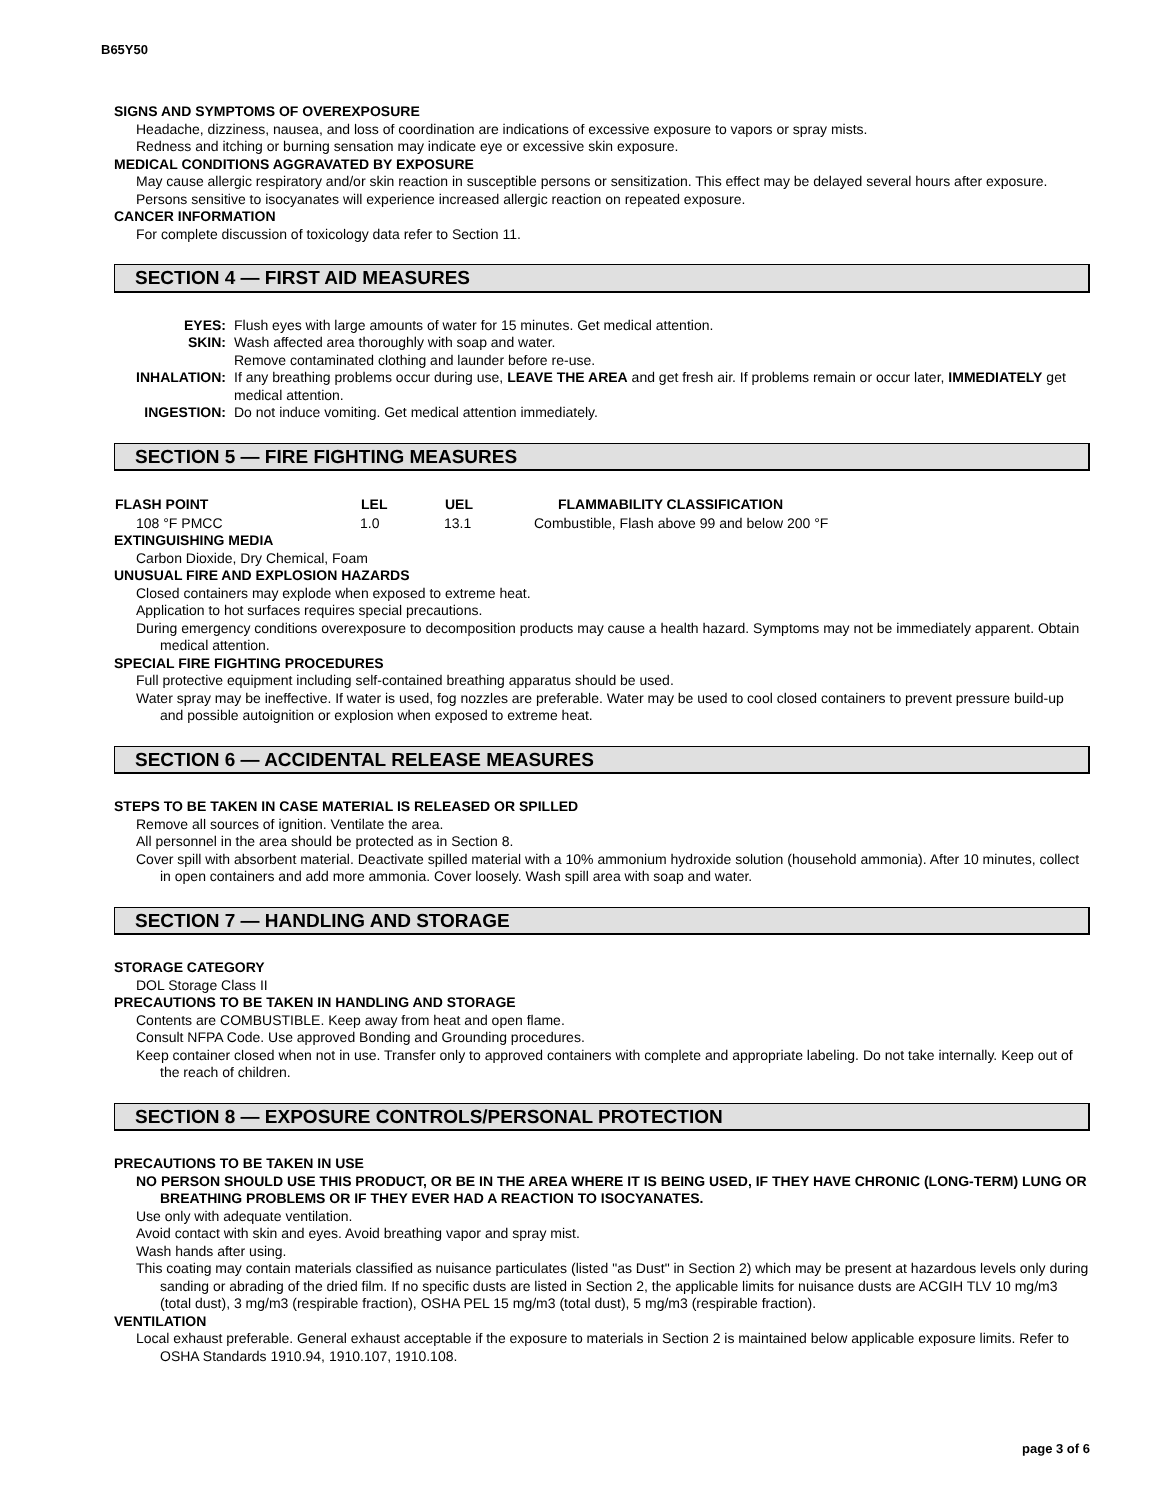B65Y50
SIGNS AND SYMPTOMS OF OVEREXPOSURE
Headache, dizziness, nausea, and loss of coordination are indications of excessive exposure to vapors or spray mists.
Redness and itching or burning sensation may indicate eye or excessive skin exposure.
MEDICAL CONDITIONS AGGRAVATED BY EXPOSURE
May cause allergic respiratory and/or skin reaction in susceptible persons or sensitization. This effect may be delayed several hours after exposure.
Persons sensitive to isocyanates will experience increased allergic reaction on repeated exposure.
CANCER INFORMATION
For complete discussion of toxicology data refer to Section 11.
SECTION 4 — FIRST AID MEASURES
| EYES: | Flush eyes with large amounts of water for 15 minutes. Get medical attention. |
| SKIN: | Wash affected area thoroughly with soap and water. Remove contaminated clothing and launder before re-use. |
| INHALATION: | If any breathing problems occur during use, LEAVE THE AREA and get fresh air. If problems remain or occur later, IMMEDIATELY get medical attention. |
| INGESTION: | Do not induce vomiting. Get medical attention immediately. |
SECTION 5 — FIRE FIGHTING MEASURES
| FLASH POINT | LEL | UEL | FLAMMABILITY CLASSIFICATION |
| --- | --- | --- | --- |
| 108 °F PMCC | 1.0 | 13.1 | Combustible, Flash above 99 and below 200 °F |
EXTINGUISHING MEDIA
Carbon Dioxide, Dry Chemical, Foam
UNUSUAL FIRE AND EXPLOSION HAZARDS
Closed containers may explode when exposed to extreme heat.
Application to hot surfaces requires special precautions.
During emergency conditions overexposure to decomposition products may cause a health hazard. Symptoms may not be immediately apparent. Obtain medical attention.
SPECIAL FIRE FIGHTING PROCEDURES
Full protective equipment including self-contained breathing apparatus should be used.
Water spray may be ineffective. If water is used, fog nozzles are preferable. Water may be used to cool closed containers to prevent pressure build-up and possible autoignition or explosion when exposed to extreme heat.
SECTION 6 — ACCIDENTAL RELEASE MEASURES
STEPS TO BE TAKEN IN CASE MATERIAL IS RELEASED OR SPILLED
Remove all sources of ignition. Ventilate the area.
All personnel in the area should be protected as in Section 8.
Cover spill with absorbent material. Deactivate spilled material with a 10% ammonium hydroxide solution (household ammonia). After 10 minutes, collect in open containers and add more ammonia. Cover loosely. Wash spill area with soap and water.
SECTION 7 — HANDLING AND STORAGE
STORAGE CATEGORY
DOL Storage Class II
PRECAUTIONS TO BE TAKEN IN HANDLING AND STORAGE
Contents are COMBUSTIBLE. Keep away from heat and open flame.
Consult NFPA Code. Use approved Bonding and Grounding procedures.
Keep container closed when not in use. Transfer only to approved containers with complete and appropriate labeling. Do not take internally. Keep out of the reach of children.
SECTION 8 — EXPOSURE CONTROLS/PERSONAL PROTECTION
PRECAUTIONS TO BE TAKEN IN USE
NO PERSON SHOULD USE THIS PRODUCT, OR BE IN THE AREA WHERE IT IS BEING USED, IF THEY HAVE CHRONIC (LONG-TERM) LUNG OR BREATHING PROBLEMS OR IF THEY EVER HAD A REACTION TO ISOCYANATES.
Use only with adequate ventilation.
Avoid contact with skin and eyes. Avoid breathing vapor and spray mist.
Wash hands after using.
This coating may contain materials classified as nuisance particulates (listed "as Dust" in Section 2) which may be present at hazardous levels only during sanding or abrading of the dried film. If no specific dusts are listed in Section 2, the applicable limits for nuisance dusts are ACGIH TLV 10 mg/m3 (total dust), 3 mg/m3 (respirable fraction), OSHA PEL 15 mg/m3 (total dust), 5 mg/m3 (respirable fraction).
VENTILATION
Local exhaust preferable. General exhaust acceptable if the exposure to materials in Section 2 is maintained below applicable exposure limits. Refer to OSHA Standards 1910.94, 1910.107, 1910.108.
page 3 of 6